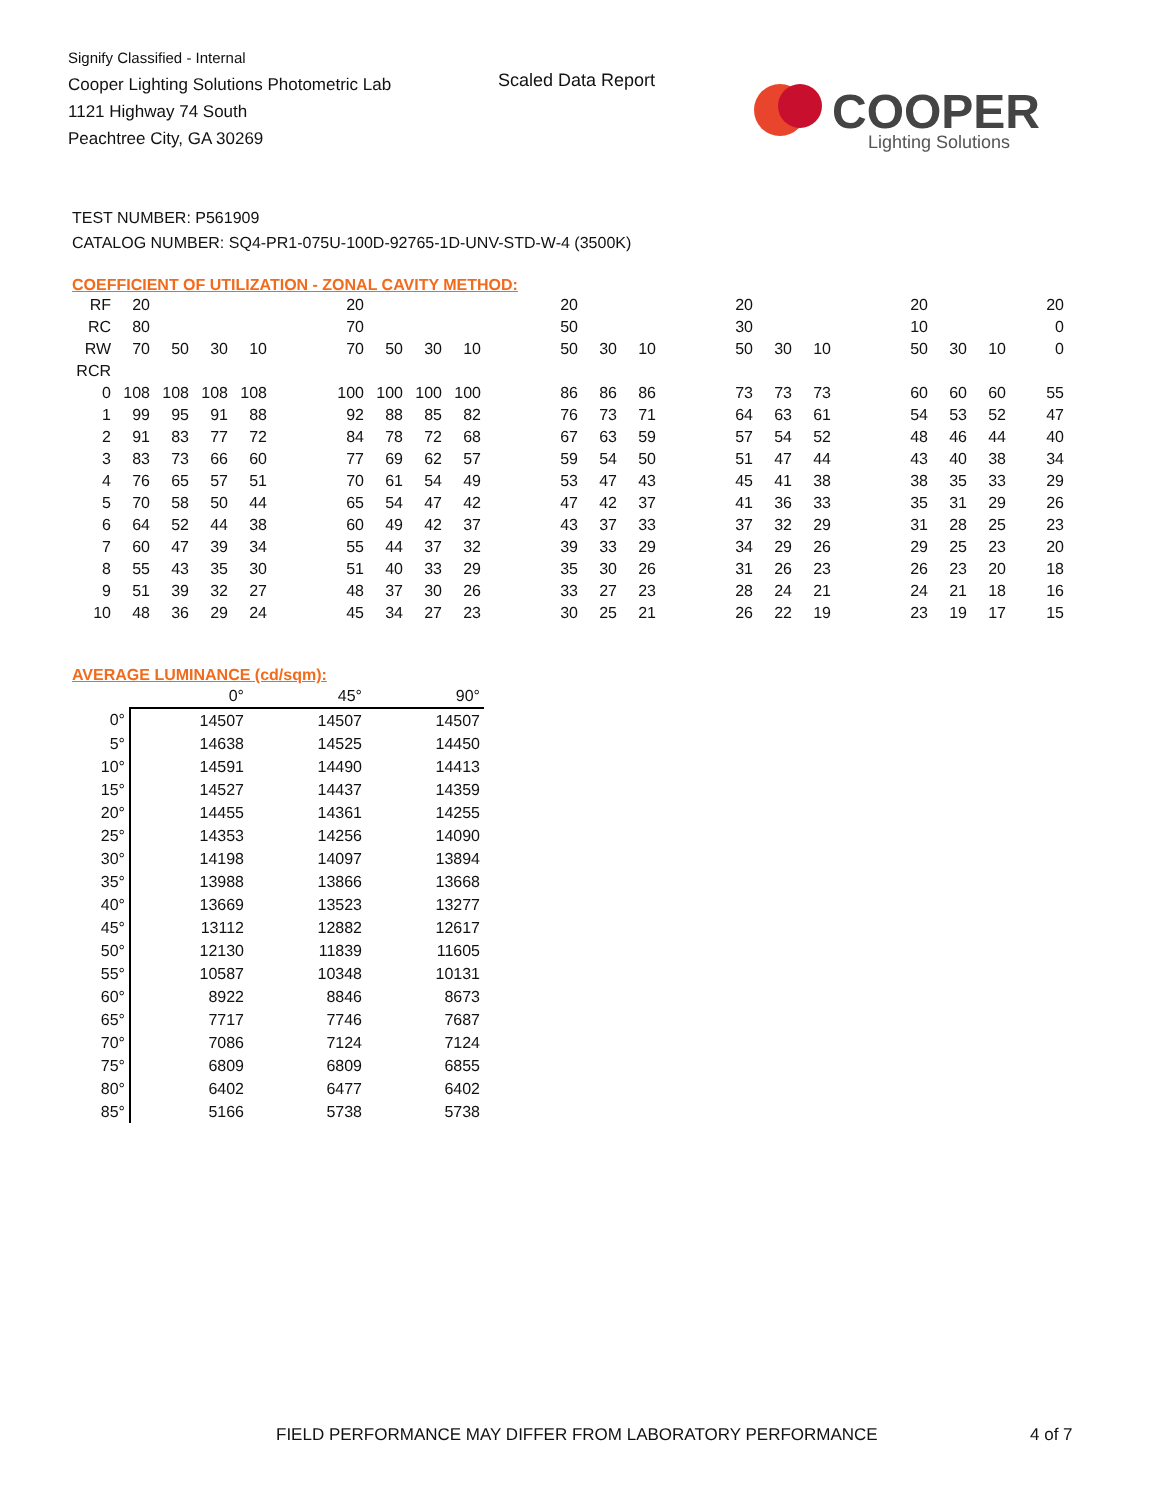Signify Classified - Internal
Cooper Lighting Solutions Photometric Lab
1121 Highway 74 South
Peachtree City, GA 30269
Scaled Data Report
COOPER
Lighting Solutions
TEST NUMBER: P561909
CATALOG NUMBER: SQ4-PR1-075U-100D-92765-1D-UNV-STD-W-4 (3500K)
COEFFICIENT OF UTILIZATION - ZONAL CAVITY METHOD:
| RF | 20 | | | | | 20 | | | | | 20 | | | | 20 | | | | 20 | | | 20 |
| RC | 80 | | | | | 70 | | | | | 50 | | | | 30 | | | | 10 | | | 0 |
| RW | 70 | 50 | 30 | 10 | | 70 | 50 | 30 | 10 | | 50 | 30 | 10 | | 50 | 30 | 10 | | 50 | 30 | 10 | 0 |
| RCR | | | | | | | | | | | | | | | | | | | | | | |
| 0 | 108 | 108 | 108 | 108 | | 100 | 100 | 100 | 100 | | 86 | 86 | 86 | | 73 | 73 | 73 | | 60 | 60 | 60 | 55 |
| 1 | 99 | 95 | 91 | 88 | | 92 | 88 | 85 | 82 | | 76 | 73 | 71 | | 64 | 63 | 61 | | 54 | 53 | 52 | 47 |
| 2 | 91 | 83 | 77 | 72 | | 84 | 78 | 72 | 68 | | 67 | 63 | 59 | | 57 | 54 | 52 | | 48 | 46 | 44 | 40 |
| 3 | 83 | 73 | 66 | 60 | | 77 | 69 | 62 | 57 | | 59 | 54 | 50 | | 51 | 47 | 44 | | 43 | 40 | 38 | 34 |
| 4 | 76 | 65 | 57 | 51 | | 70 | 61 | 54 | 49 | | 53 | 47 | 43 | | 45 | 41 | 38 | | 38 | 35 | 33 | 29 |
| 5 | 70 | 58 | 50 | 44 | | 65 | 54 | 47 | 42 | | 47 | 42 | 37 | | 41 | 36 | 33 | | 35 | 31 | 29 | 26 |
| 6 | 64 | 52 | 44 | 38 | | 60 | 49 | 42 | 37 | | 43 | 37 | 33 | | 37 | 32 | 29 | | 31 | 28 | 25 | 23 |
| 7 | 60 | 47 | 39 | 34 | | 55 | 44 | 37 | 32 | | 39 | 33 | 29 | | 34 | 29 | 26 | | 29 | 25 | 23 | 20 |
| 8 | 55 | 43 | 35 | 30 | | 51 | 40 | 33 | 29 | | 35 | 30 | 26 | | 31 | 26 | 23 | | 26 | 23 | 20 | 18 |
| 9 | 51 | 39 | 32 | 27 | | 48 | 37 | 30 | 26 | | 33 | 27 | 23 | | 28 | 24 | 21 | | 24 | 21 | 18 | 16 |
| 10 | 48 | 36 | 29 | 24 | | 45 | 34 | 27 | 23 | | 30 | 25 | 21 | | 26 | 22 | 19 | | 23 | 19 | 17 | 15 |
AVERAGE LUMINANCE (cd/sqm):
| | 0° | 45° | 90° |
| --- | --- | --- | --- |
| 0° | 14507 | 14507 | 14507 |
| 5° | 14638 | 14525 | 14450 |
| 10° | 14591 | 14490 | 14413 |
| 15° | 14527 | 14437 | 14359 |
| 20° | 14455 | 14361 | 14255 |
| 25° | 14353 | 14256 | 14090 |
| 30° | 14198 | 14097 | 13894 |
| 35° | 13988 | 13866 | 13668 |
| 40° | 13669 | 13523 | 13277 |
| 45° | 13112 | 12882 | 12617 |
| 50° | 12130 | 11839 | 11605 |
| 55° | 10587 | 10348 | 10131 |
| 60° | 8922 | 8846 | 8673 |
| 65° | 7717 | 7746 | 7687 |
| 70° | 7086 | 7124 | 7124 |
| 75° | 6809 | 6809 | 6855 |
| 80° | 6402 | 6477 | 6402 |
| 85° | 5166 | 5738 | 5738 |
FIELD PERFORMANCE MAY DIFFER FROM LABORATORY PERFORMANCE
4 of 7